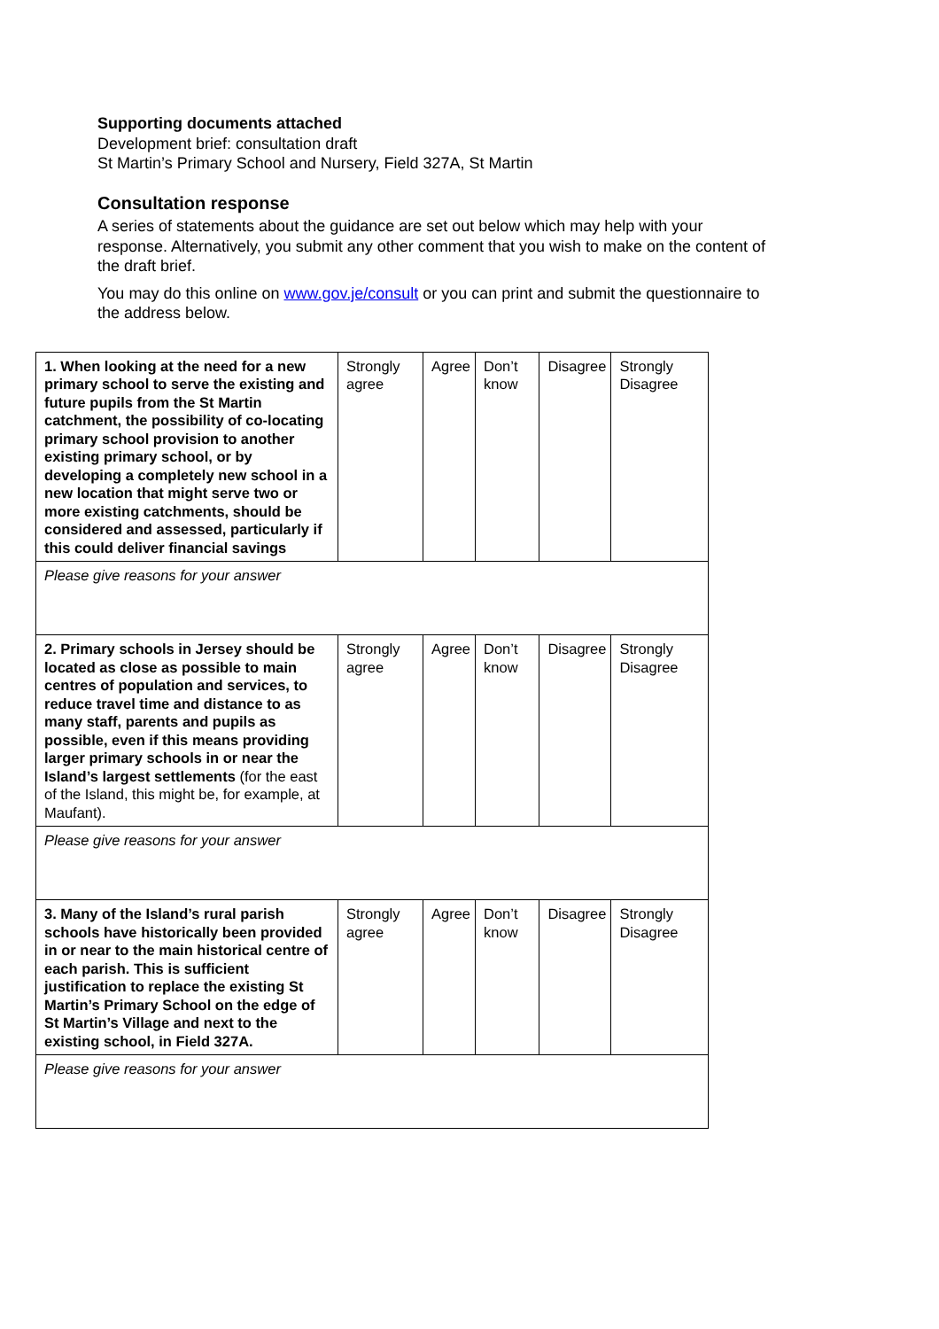Supporting documents attached
Development brief: consultation draft
St Martin’s Primary School and Nursery, Field 327A, St Martin
Consultation response
A series of statements about the guidance are set out below which may help with your response. Alternatively, you submit any other comment that you wish to make on the content of the draft brief.
You may do this online on www.gov.je/consult or you can print and submit the questionnaire to the address below.
| 1. When looking at the need for a new primary school to serve the existing and future pupils from the St Martin catchment, the possibility of co-locating primary school provision to another existing primary school, or by developing a completely new school in a new location that might serve two or more existing catchments, should be considered and assessed, particularly if this could deliver financial savings | Strongly agree | Agree | Don’t know | Disagree | Strongly Disagree |
| Please give reasons for your answer | | | | | |
| 2. Primary schools in Jersey should be located as close as possible to main centres of population and services, to reduce travel time and distance to as many staff, parents and pupils as possible, even if this means providing larger primary schools in or near the Island’s largest settlements (for the east of the Island, this might be, for example, at Maufant). | Strongly agree | Agree | Don’t know | Disagree | Strongly Disagree |
| Please give reasons for your answer | | | | | |
| 3. Many of the Island’s rural parish schools have historically been provided in or near to the main historical centre of each parish. This is sufficient justification to replace the existing St Martin’s Primary School on the edge of St Martin’s Village and next to the existing school, in Field 327A. | Strongly agree | Agree | Don’t know | Disagree | Strongly Disagree |
| Please give reasons for your answer | | | | | |